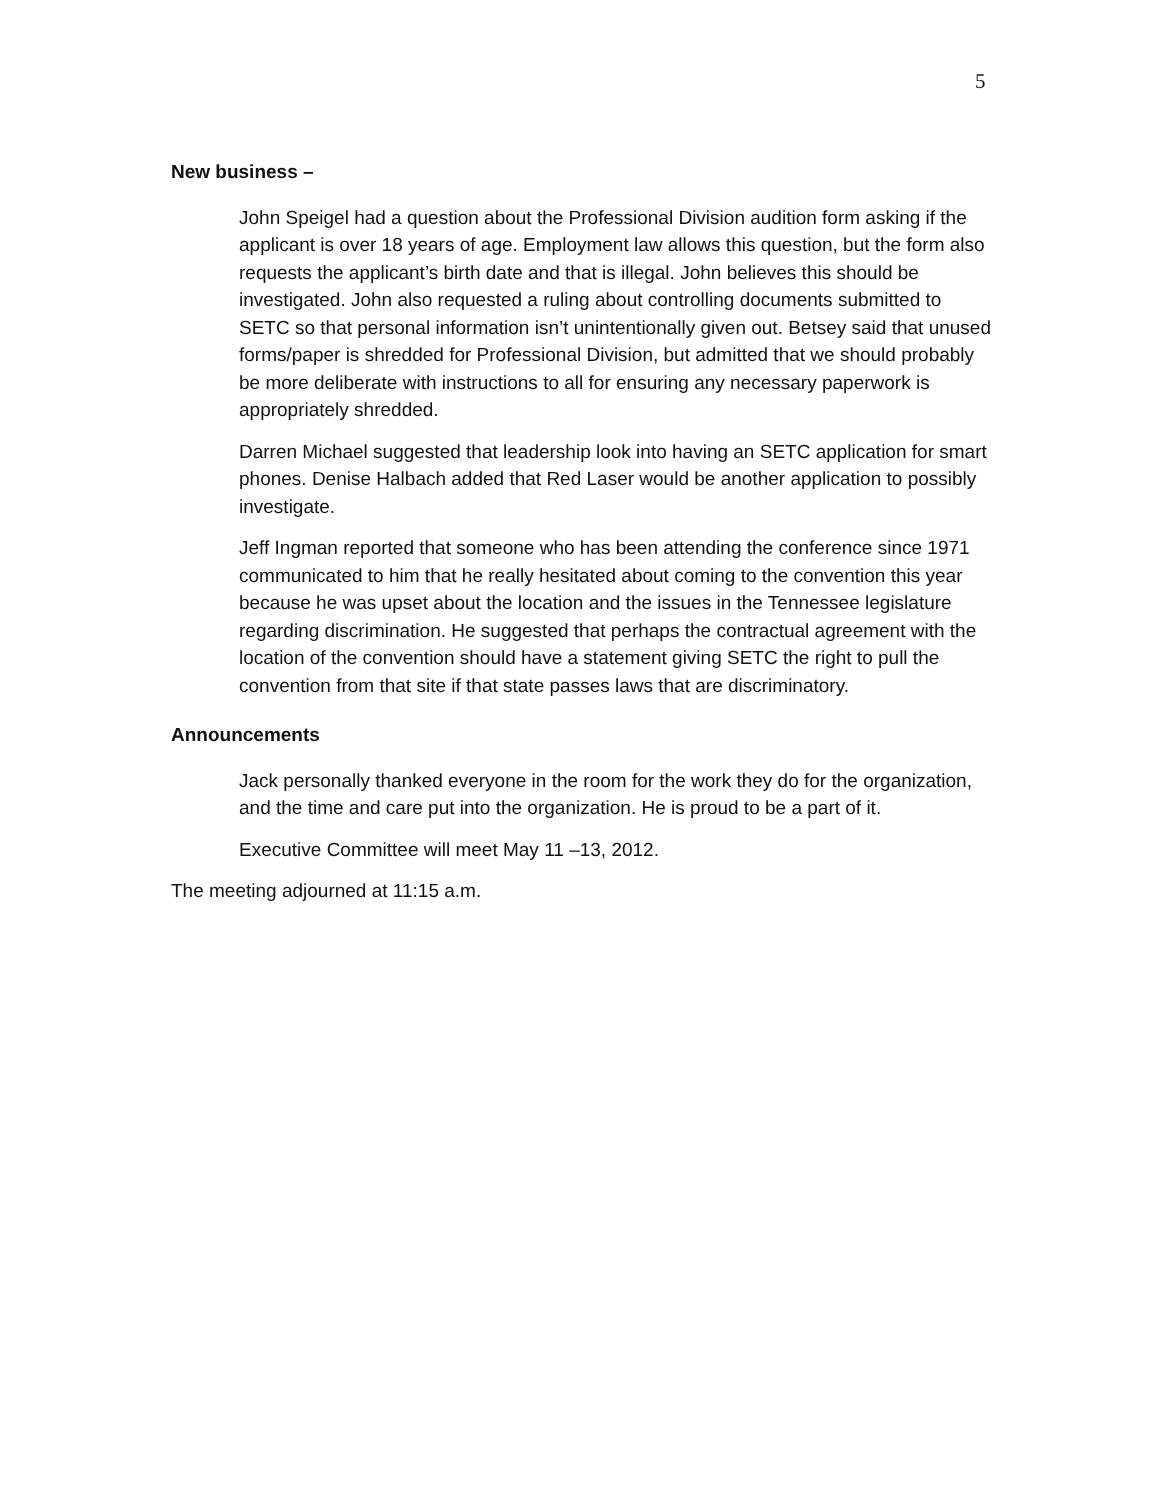5
New business –
John Speigel had a question about the Professional Division audition form asking if the applicant is over 18 years of age. Employment law allows this question, but the form also requests the applicant’s birth date and that is illegal. John believes this should be investigated. John also requested a ruling about controlling documents submitted to SETC so that personal information isn’t unintentionally given out. Betsey said that unused forms/paper is shredded for Professional Division, but admitted that we should probably be more deliberate with instructions to all for ensuring any necessary paperwork is appropriately shredded.
Darren Michael suggested that leadership look into having an SETC application for smart phones. Denise Halbach added that Red Laser would be another application to possibly investigate.
Jeff Ingman reported that someone who has been attending the conference since 1971 communicated to him that he really hesitated about coming to the convention this year because he was upset about the location and the issues in the Tennessee legislature regarding discrimination. He suggested that perhaps the contractual agreement with the location of the convention should have a statement giving SETC the right to pull the convention from that site if that state passes laws that are discriminatory.
Announcements
Jack personally thanked everyone in the room for the work they do for the organization, and the time and care put into the organization. He is proud to be a part of it.
Executive Committee will meet May 11 –13, 2012.
The meeting adjourned at 11:15 a.m.